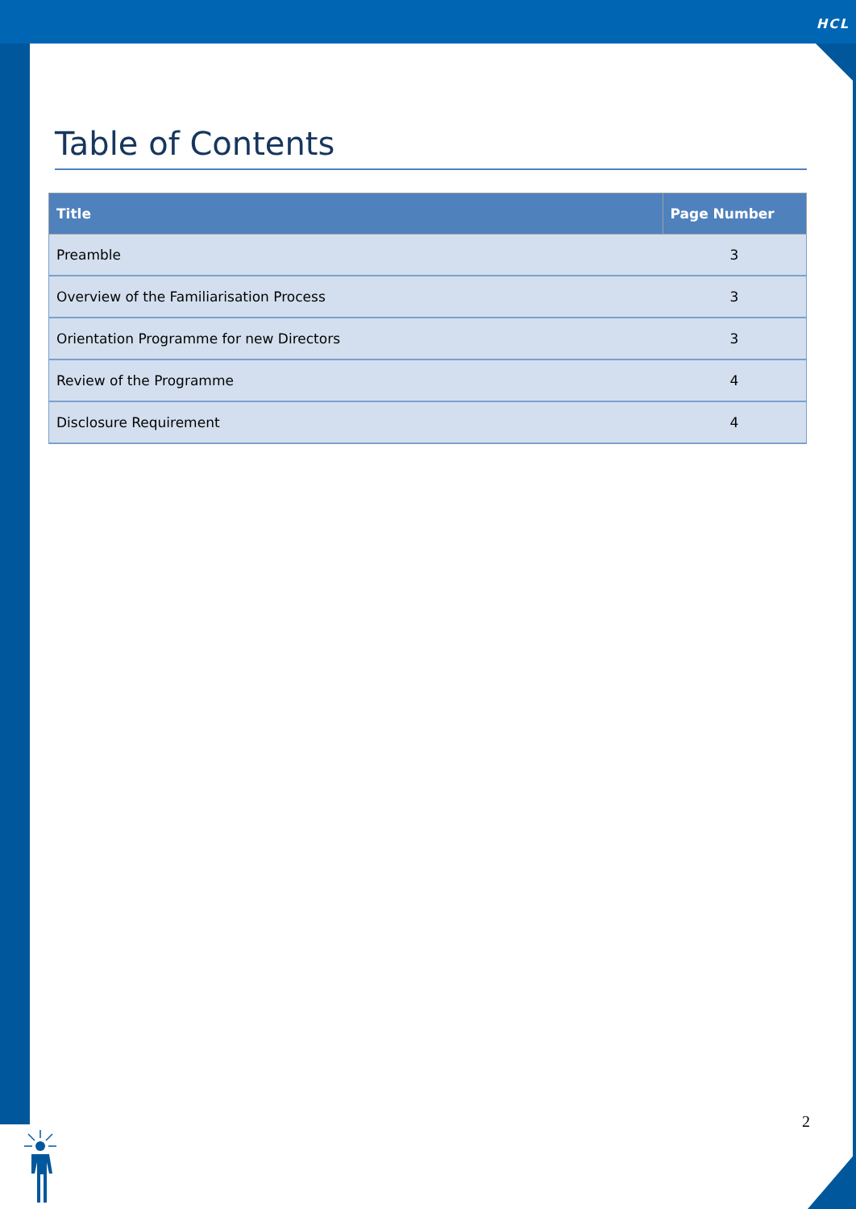HCL
Table of Contents
| Title | Page Number |
| --- | --- |
| Preamble | 3 |
| Overview of the Familiarisation Process | 3 |
| Orientation Programme for new Directors | 3 |
| Review of the Programme | 4 |
| Disclosure Requirement | 4 |
2